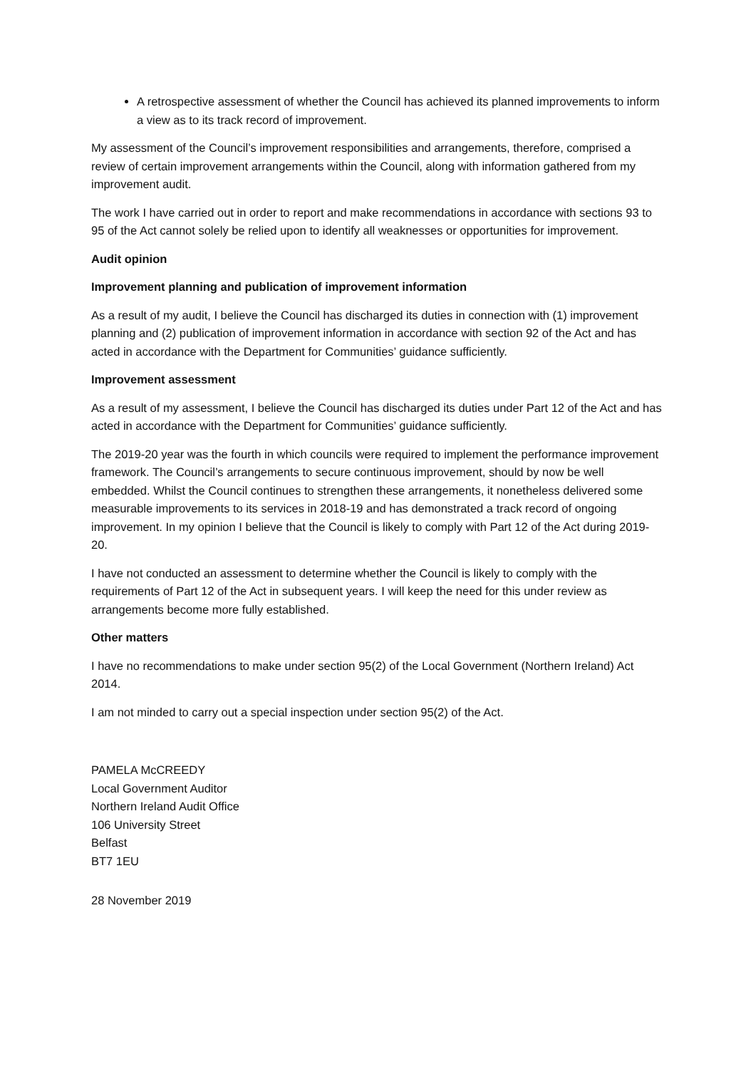A retrospective assessment of whether the Council has achieved its planned improvements to inform a view as to its track record of improvement.
My assessment of the Council’s improvement responsibilities and arrangements, therefore, comprised a review of certain improvement arrangements within the Council, along with information gathered from my improvement audit.
The work I have carried out in order to report and make recommendations in accordance with sections 93 to 95 of the Act cannot solely be relied upon to identify all weaknesses or opportunities for improvement.
Audit opinion
Improvement planning and publication of improvement information
As a result of my audit, I believe the Council has discharged its duties in connection with (1) improvement planning and (2) publication of improvement information in accordance with section 92 of the Act and has acted in accordance with the Department for Communities’ guidance sufficiently.
Improvement assessment
As a result of my assessment, I believe the Council has discharged its duties under Part 12 of the Act and has acted in accordance with the Department for Communities’ guidance sufficiently.
The 2019-20 year was the fourth in which councils were required to implement the performance improvement framework. The Council’s arrangements to secure continuous improvement, should by now be well embedded. Whilst the Council continues to strengthen these arrangements, it nonetheless delivered some measurable improvements to its services in 2018-19 and has demonstrated a track record of ongoing improvement. In my opinion I believe that the Council is likely to comply with Part 12 of the Act during 2019-20.
I have not conducted an assessment to determine whether the Council is likely to comply with the requirements of Part 12 of the Act in subsequent years. I will keep the need for this under review as arrangements become more fully established.
Other matters
I have no recommendations to make under section 95(2) of the Local Government (Northern Ireland) Act 2014.
I am not minded to carry out a special inspection under section 95(2) of the Act.
PAMELA McCREEDY
Local Government Auditor
Northern Ireland Audit Office
106 University Street
Belfast
BT7 1EU
28 November 2019